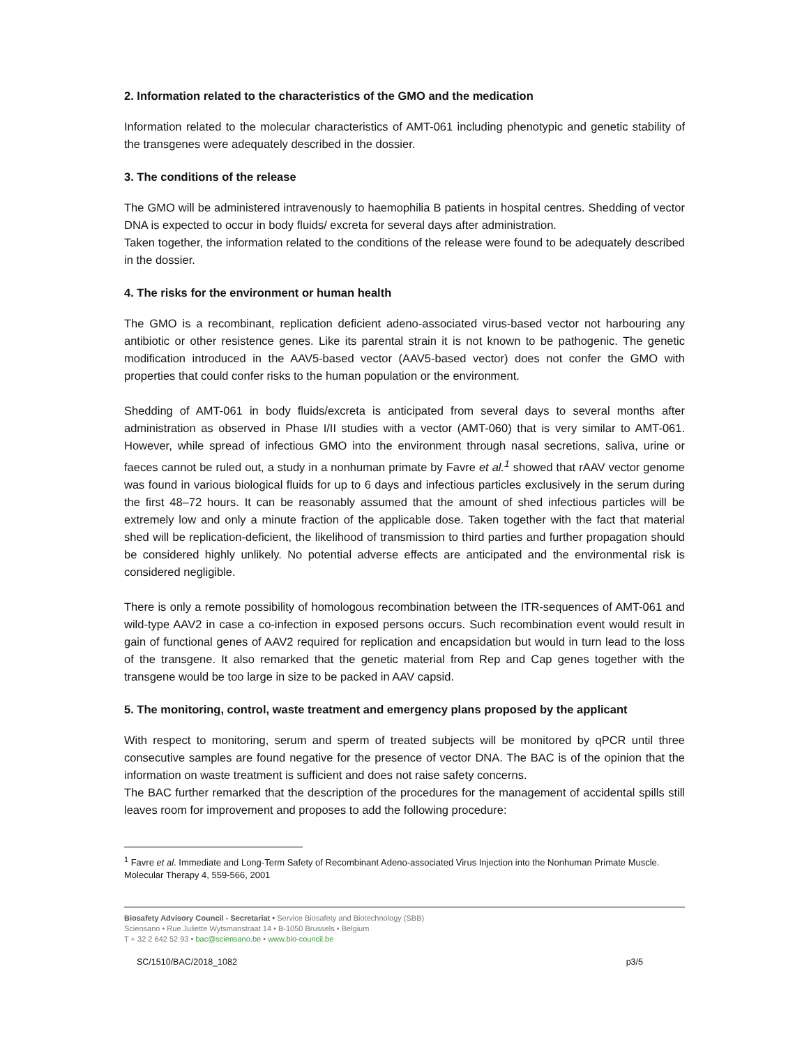2. Information related to the characteristics of the GMO and the medication
Information related to the molecular characteristics of AMT-061 including phenotypic and genetic stability of the transgenes were adequately described in the dossier.
3. The conditions of the release
The GMO will be administered intravenously to haemophilia B patients in hospital centres. Shedding of vector DNA is expected to occur in body fluids/ excreta for several days after administration.
Taken together, the information related to the conditions of the release were found to be adequately described in the dossier.
4. The risks for the environment or human health
The GMO is a recombinant, replication deficient adeno-associated virus-based vector not harbouring any antibiotic or other resistence genes. Like its parental strain it is not known to be pathogenic. The genetic modification introduced in the AAV5-based vector (AAV5-based vector) does not confer the GMO with properties that could confer risks to the human population or the environment.
Shedding of AMT-061 in body fluids/excreta is anticipated from several days to several months after administration as observed in Phase I/II studies with a vector (AMT-060) that is very similar to AMT-061. However, while spread of infectious GMO into the environment through nasal secretions, saliva, urine or faeces cannot be ruled out, a study in a nonhuman primate by Favre et al.<sup>1</sup> showed that rAAV vector genome was found in various biological fluids for up to 6 days and infectious particles exclusively in the serum during the first 48–72 hours. It can be reasonably assumed that the amount of shed infectious particles will be extremely low and only a minute fraction of the applicable dose. Taken together with the fact that material shed will be replication-deficient, the likelihood of transmission to third parties and further propagation should be considered highly unlikely. No potential adverse effects are anticipated and the environmental risk is considered negligible.
There is only a remote possibility of homologous recombination between the ITR-sequences of AMT-061 and wild-type AAV2 in case a co-infection in exposed persons occurs. Such recombination event would result in gain of functional genes of AAV2 required for replication and encapsidation but would in turn lead to the loss of the transgene. It also remarked that the genetic material from Rep and Cap genes together with the transgene would be too large in size to be packed in AAV capsid.
5. The monitoring, control, waste treatment and emergency plans proposed by the applicant
With respect to monitoring, serum and sperm of treated subjects will be monitored by qPCR until three consecutive samples are found negative for the presence of vector DNA. The BAC is of the opinion that the information on waste treatment is sufficient and does not raise safety concerns.
The BAC further remarked that the description of the procedures for the management of accidental spills still leaves room for improvement and proposes to add the following procedure:
<sup>1</sup> Favre et al. Immediate and Long-Term Safety of Recombinant Adeno-associated Virus Injection into the Nonhuman Primate Muscle. Molecular Therapy 4, 559-566, 2001
Biosafety Advisory Council - Secretariat • Service Biosafety and Biotechnology (SBB)
Sciensano • Rue Juliette Wytsmanstraat 14 • B-1050 Brussels • Belgium
T + 32 2 642 52 93 • bac@sciensano.be • www.bio-council.be
SC/1510/BAC/2018_1082 p3/5